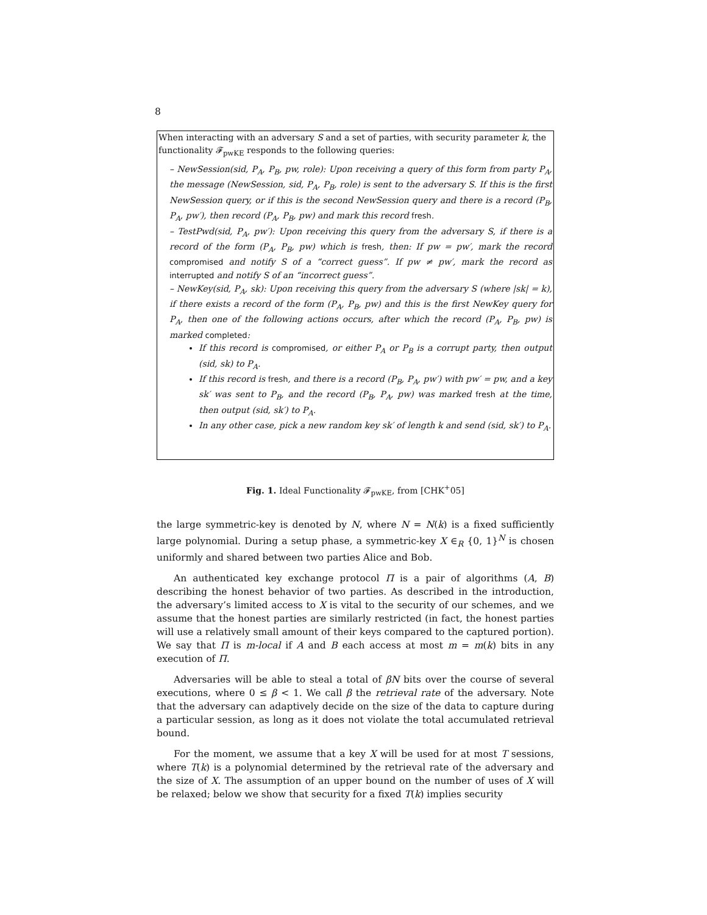8
When interacting with an adversary S and a set of parties, with security parameter k, the functionality 𝓕<sub>pwKE</sub> responds to the following queries:
– NewSession(sid, P<sub>A</sub>, P<sub>B</sub>, pw, role): Upon receiving a query of this form from party P<sub>A</sub>, the message (NewSession, sid, P<sub>A</sub>, P<sub>B</sub>, role) is sent to the adversary S. If this is the first NewSession query, or if this is the second NewSession query and there is a record (P<sub>B</sub>, P<sub>A</sub>, pw′), then record (P<sub>A</sub>, P<sub>B</sub>, pw) and mark this record fresh.
– TestPwd(sid, P<sub>A</sub>, pw′): Upon receiving this query from the adversary S, if there is a record of the form (P<sub>A</sub>, P<sub>B</sub>, pw) which is fresh, then: If pw = pw′, mark the record compromised and notify S of a “correct guess”. If pw ≠ pw′, mark the record as interrupted and notify S of an “incorrect guess”.
– NewKey(sid, P<sub>A</sub>, sk): Upon receiving this query from the adversary S (where |sk| = k), if there exists a record of the form (P<sub>A</sub>, P<sub>B</sub>, pw) and this is the first NewKey query for P<sub>A</sub>, then one of the following actions occurs, after which the record (P<sub>A</sub>, P<sub>B</sub>, pw) is marked completed:
If this record is compromised, or either P<sub>A</sub> or P<sub>B</sub> is a corrupt party, then output (sid, sk) to P<sub>A</sub>.
If this record is fresh, and there is a record (P<sub>B</sub>, P<sub>A</sub>, pw′) with pw′ = pw, and a key sk′ was sent to P<sub>B</sub>, and the record (P<sub>B</sub>, P<sub>A</sub>, pw) was marked fresh at the time, then output (sid, sk′) to P<sub>A</sub>.
In any other case, pick a new random key sk′ of length k and send (sid, sk′) to P<sub>A</sub>.
Fig. 1. Ideal Functionality 𝓕<sub>pwKE</sub>, from [CHK<sup>+</sup>05]
the large symmetric-key is denoted by N, where N = N(k) is a fixed sufficiently large polynomial. During a setup phase, a symmetric-key X ∈<sub>R</sub> {0, 1}<sup>N</sup> is chosen uniformly and shared between two parties Alice and Bob.
An authenticated key exchange protocol Π is a pair of algorithms (A, B) describing the honest behavior of two parties. As described in the introduction, the adversary’s limited access to X is vital to the security of our schemes, and we assume that the honest parties are similarly restricted (in fact, the honest parties will use a relatively small amount of their keys compared to the captured portion). We say that Π is m-local if A and B each access at most m = m(k) bits in any execution of Π.
Adversaries will be able to steal a total of βN bits over the course of several executions, where 0 ≤ β < 1. We call β the retrieval rate of the adversary. Note that the adversary can adaptively decide on the size of the data to capture during a particular session, as long as it does not violate the total accumulated retrieval bound.
For the moment, we assume that a key X will be used for at most T sessions, where T(k) is a polynomial determined by the retrieval rate of the adversary and the size of X. The assumption of an upper bound on the number of uses of X will be relaxed; below we show that security for a fixed T(k) implies security